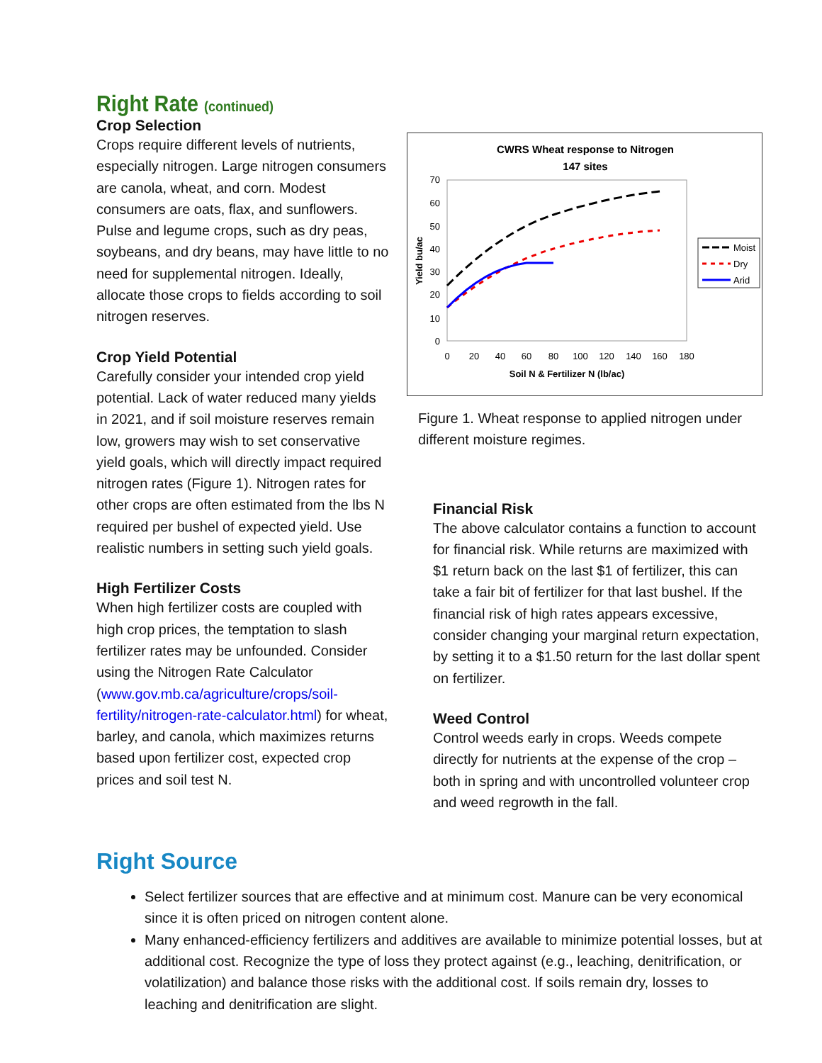Right Rate (continued)
Crop Selection
Crops require different levels of nutrients, especially nitrogen. Large nitrogen consumers are canola, wheat, and corn. Modest consumers are oats, flax, and sunflowers. Pulse and legume crops, such as dry peas, soybeans, and dry beans, may have little to no need for supplemental nitrogen. Ideally, allocate those crops to fields according to soil nitrogen reserves.
Crop Yield Potential
Carefully consider your intended crop yield potential. Lack of water reduced many yields in 2021, and if soil moisture reserves remain low, growers may wish to set conservative yield goals, which will directly impact required nitrogen rates (Figure 1). Nitrogen rates for other crops are often estimated from the lbs N required per bushel of expected yield. Use realistic numbers in setting such yield goals.
High Fertilizer Costs
When high fertilizer costs are coupled with high crop prices, the temptation to slash fertilizer rates may be unfounded. Consider using the Nitrogen Rate Calculator (www.gov.mb.ca/agriculture/crops/soil-fertility/nitrogen-rate-calculator.html) for wheat, barley, and canola, which maximizes returns based upon fertilizer cost, expected crop prices and soil test N.
CWRS Wheat response to Nitrogen
147 sites
70
60
50
40
30
20
10
0
0
20
40
60
80
100
120
140
160
180
Soil N & Fertilizer N (lb/ac)
Yield bu/ac
Moist
Dry
Arid
Figure 1. Wheat response to applied nitrogen under different moisture regimes.
Financial Risk
The above calculator contains a function to account for financial risk. While returns are maximized with $1 return back on the last $1 of fertilizer, this can take a fair bit of fertilizer for that last bushel. If the financial risk of high rates appears excessive, consider changing your marginal return expectation, by setting it to a $1.50 return for the last dollar spent on fertilizer.
Weed Control
Control weeds early in crops. Weeds compete directly for nutrients at the expense of the crop – both in spring and with uncontrolled volunteer crop and weed regrowth in the fall.
Right Source
Select fertilizer sources that are effective and at minimum cost. Manure can be very economical since it is often priced on nitrogen content alone.
Many enhanced-efficiency fertilizers and additives are available to minimize potential losses, but at additional cost. Recognize the type of loss they protect against (e.g., leaching, denitrification, or volatilization) and balance those risks with the additional cost. If soils remain dry, losses to leaching and denitrification are slight.